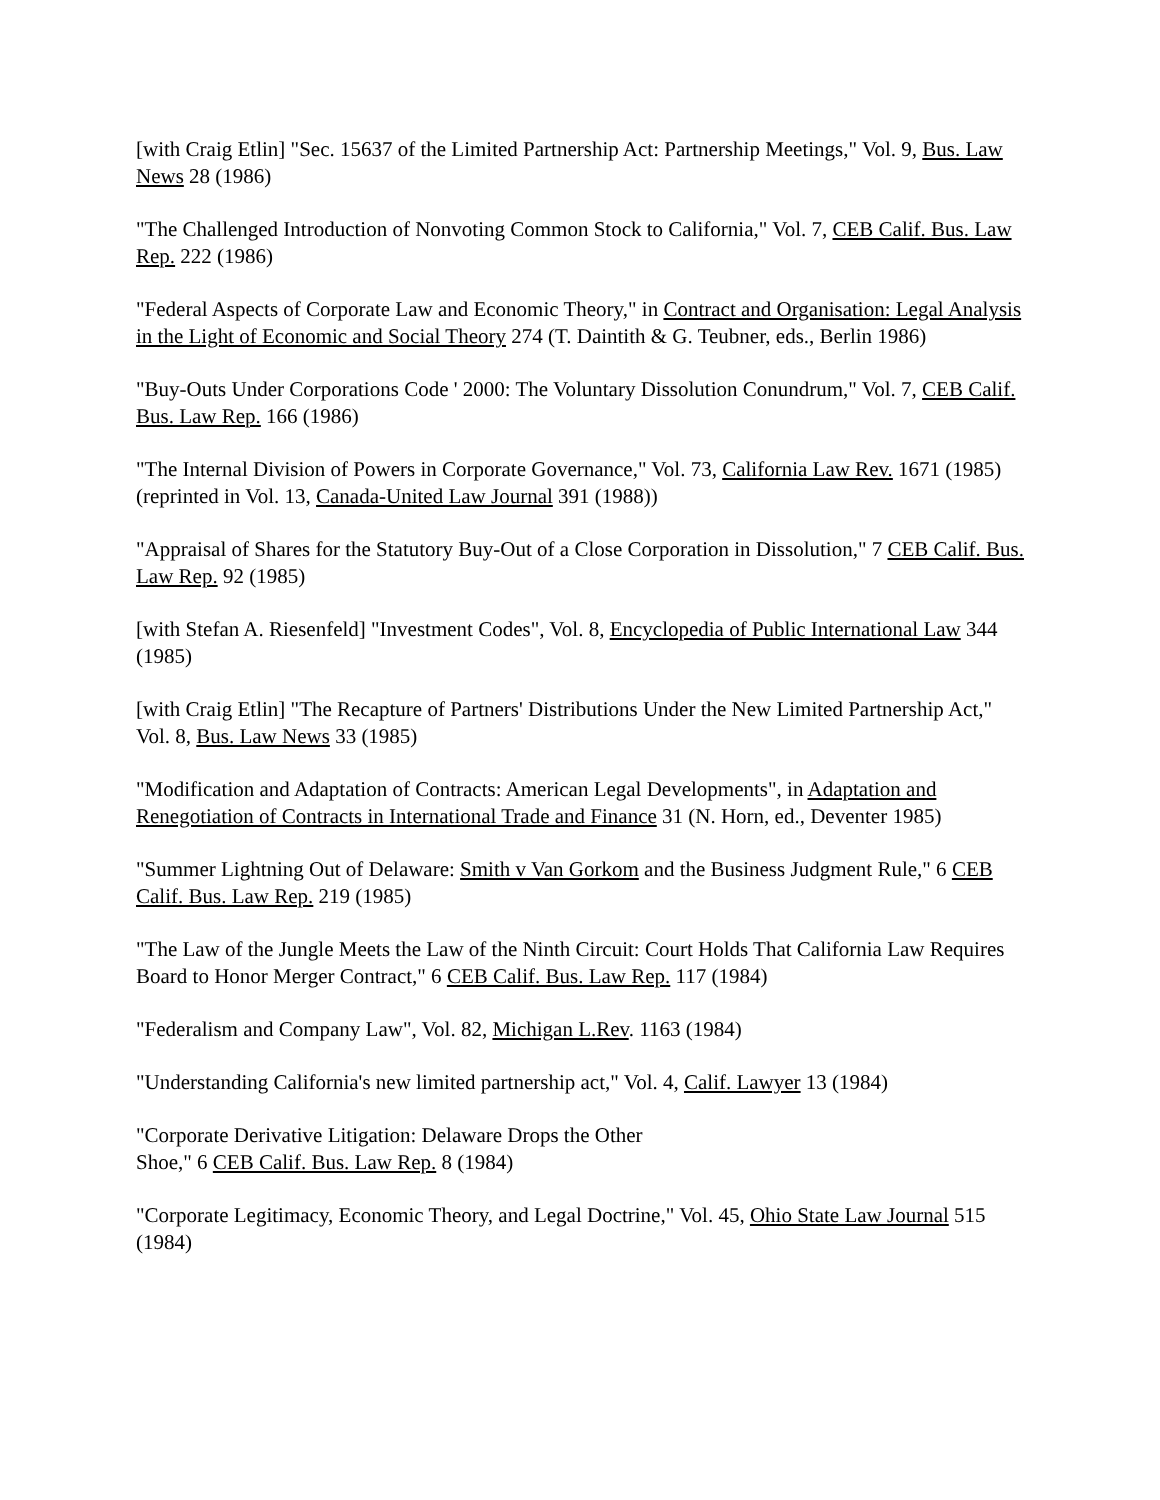[with Craig Etlin] "Sec. 15637 of the Limited Partnership Act: Partnership Meetings," Vol. 9, Bus. Law News 28 (1986)
"The Challenged Introduction of Nonvoting Common Stock to California," Vol. 7, CEB Calif. Bus. Law Rep. 222 (1986)
"Federal Aspects of Corporate Law and Economic Theory," in Contract and Organisation: Legal Analysis in the Light of Economic and Social Theory 274 (T. Daintith & G. Teubner, eds., Berlin 1986)
"Buy-Outs Under Corporations Code ' 2000: The Voluntary Dissolution Conundrum," Vol. 7, CEB Calif. Bus. Law Rep. 166 (1986)
"The Internal Division of Powers in Corporate Governance," Vol. 73, California Law Rev. 1671 (1985) (reprinted in Vol. 13, Canada-United Law Journal 391 (1988))
"Appraisal of Shares for the Statutory Buy-Out of a Close Corporation in Dissolution," 7 CEB Calif. Bus. Law Rep. 92 (1985)
[with Stefan A. Riesenfeld] "Investment Codes", Vol. 8, Encyclopedia of Public International Law 344 (1985)
[with Craig Etlin] "The Recapture of Partners' Distributions Under the New Limited Partnership Act," Vol. 8, Bus. Law News 33 (1985)
"Modification and Adaptation of Contracts: American Legal Developments", in Adaptation and Renegotiation of Contracts in International Trade and Finance 31 (N. Horn, ed., Deventer 1985)
"Summer Lightning Out of Delaware: Smith v Van Gorkom and the Business Judgment Rule," 6 CEB Calif. Bus. Law Rep. 219 (1985)
"The Law of the Jungle Meets the Law of the Ninth Circuit: Court Holds That California Law Requires Board to Honor Merger Contract," 6 CEB Calif. Bus. Law Rep. 117 (1984)
"Federalism and Company Law", Vol. 82, Michigan L.Rev. 1163 (1984)
"Understanding California's new limited partnership act," Vol. 4, Calif. Lawyer 13 (1984)
"Corporate Derivative Litigation: Delaware Drops the Other
Shoe," 6 CEB Calif. Bus. Law Rep. 8 (1984)
"Corporate Legitimacy, Economic Theory, and Legal Doctrine," Vol. 45, Ohio State Law Journal 515 (1984)